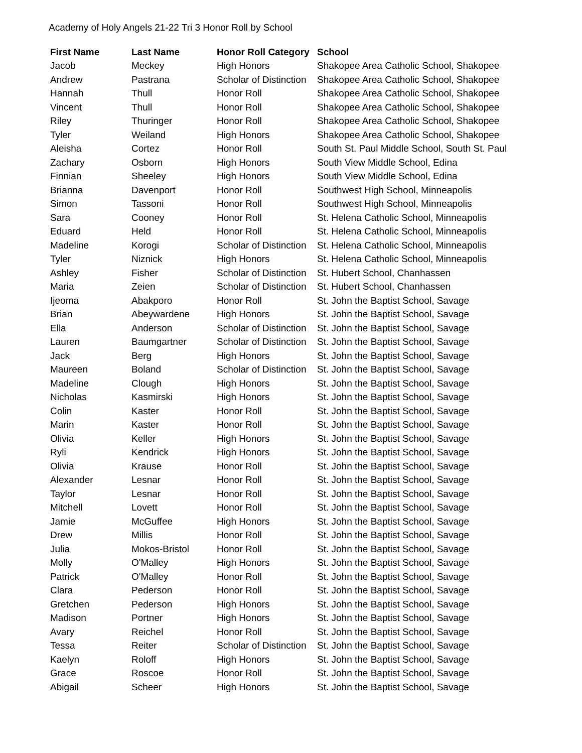Academy of Holy Angels 21-22 Tri 3 Honor Roll by School
| First Name | Last Name | Honor Roll Category | School |
| --- | --- | --- | --- |
| Jacob | Meckey | High Honors | Shakopee Area Catholic School, Shakopee |
| Andrew | Pastrana | Scholar of Distinction | Shakopee Area Catholic School, Shakopee |
| Hannah | Thull | Honor Roll | Shakopee Area Catholic School, Shakopee |
| Vincent | Thull | Honor Roll | Shakopee Area Catholic School, Shakopee |
| Riley | Thuringer | Honor Roll | Shakopee Area Catholic School, Shakopee |
| Tyler | Weiland | High Honors | Shakopee Area Catholic School, Shakopee |
| Aleisha | Cortez | Honor Roll | South St. Paul Middle School, South St. Paul |
| Zachary | Osborn | High Honors | South View Middle School, Edina |
| Finnian | Sheeley | High Honors | South View Middle School, Edina |
| Brianna | Davenport | Honor Roll | Southwest High School, Minneapolis |
| Simon | Tassoni | Honor Roll | Southwest High School, Minneapolis |
| Sara | Cooney | Honor Roll | St. Helena Catholic School, Minneapolis |
| Eduard | Held | Honor Roll | St. Helena Catholic School, Minneapolis |
| Madeline | Korogi | Scholar of Distinction | St. Helena Catholic School, Minneapolis |
| Tyler | Niznick | High Honors | St. Helena Catholic School, Minneapolis |
| Ashley | Fisher | Scholar of Distinction | St. Hubert School, Chanhassen |
| Maria | Zeien | Scholar of Distinction | St. Hubert School, Chanhassen |
| Ijeoma | Abakporo | Honor Roll | St. John the Baptist School, Savage |
| Brian | Abeywardene | High Honors | St. John the Baptist School, Savage |
| Ella | Anderson | Scholar of Distinction | St. John the Baptist School, Savage |
| Lauren | Baumgartner | Scholar of Distinction | St. John the Baptist School, Savage |
| Jack | Berg | High Honors | St. John the Baptist School, Savage |
| Maureen | Boland | Scholar of Distinction | St. John the Baptist School, Savage |
| Madeline | Clough | High Honors | St. John the Baptist School, Savage |
| Nicholas | Kasmirski | High Honors | St. John the Baptist School, Savage |
| Colin | Kaster | Honor Roll | St. John the Baptist School, Savage |
| Marin | Kaster | Honor Roll | St. John the Baptist School, Savage |
| Olivia | Keller | High Honors | St. John the Baptist School, Savage |
| Ryli | Kendrick | High Honors | St. John the Baptist School, Savage |
| Olivia | Krause | Honor Roll | St. John the Baptist School, Savage |
| Alexander | Lesnar | Honor Roll | St. John the Baptist School, Savage |
| Taylor | Lesnar | Honor Roll | St. John the Baptist School, Savage |
| Mitchell | Lovett | Honor Roll | St. John the Baptist School, Savage |
| Jamie | McGuffee | High Honors | St. John the Baptist School, Savage |
| Drew | Millis | Honor Roll | St. John the Baptist School, Savage |
| Julia | Mokos-Bristol | Honor Roll | St. John the Baptist School, Savage |
| Molly | O'Malley | High Honors | St. John the Baptist School, Savage |
| Patrick | O'Malley | Honor Roll | St. John the Baptist School, Savage |
| Clara | Pederson | Honor Roll | St. John the Baptist School, Savage |
| Gretchen | Pederson | High Honors | St. John the Baptist School, Savage |
| Madison | Portner | High Honors | St. John the Baptist School, Savage |
| Avary | Reichel | Honor Roll | St. John the Baptist School, Savage |
| Tessa | Reiter | Scholar of Distinction | St. John the Baptist School, Savage |
| Kaelyn | Roloff | High Honors | St. John the Baptist School, Savage |
| Grace | Roscoe | Honor Roll | St. John the Baptist School, Savage |
| Abigail | Scheer | High Honors | St. John the Baptist School, Savage |